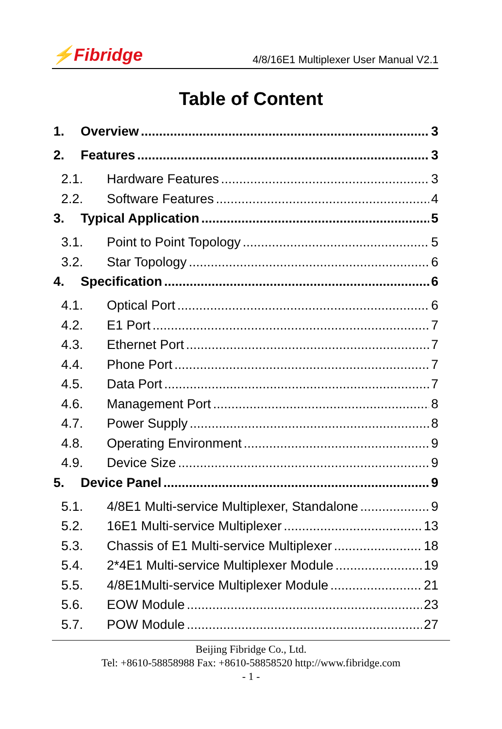⚡Fibridge 4/8/16E1 Multiplexer User Manual V2.1
Table of Content
1. Overview 3
2. Features 3
2.1. Hardware Features 3
2.2. Software Features 4
3. Typical Application 5
3.1. Point to Point Topology 5
3.2. Star Topology 6
4. Specification 6
4.1. Optical Port 6
4.2. E1 Port 7
4.3. Ethernet Port 7
4.4. Phone Port 7
4.5. Data Port 7
4.6. Management Port 8
4.7. Power Supply 8
4.8. Operating Environment 9
4.9. Device Size 9
5. Device Panel 9
5.1. 4/8E1 Multi-service Multiplexer, Standalone 9
5.2. 16E1 Multi-service Multiplexer 13
5.3. Chassis of E1 Multi-service Multiplexer 18
5.4. 2*4E1 Multi-service Multiplexer Module 19
5.5. 4/8E1Multi-service Multiplexer Module 21
5.6. EOW Module 23
5.7. POW Module 27
Beijing Fibridge Co., Ltd.
Tel: +8610-58858988 Fax: +8610-58858520 http://www.fibridge.com
- 1 -